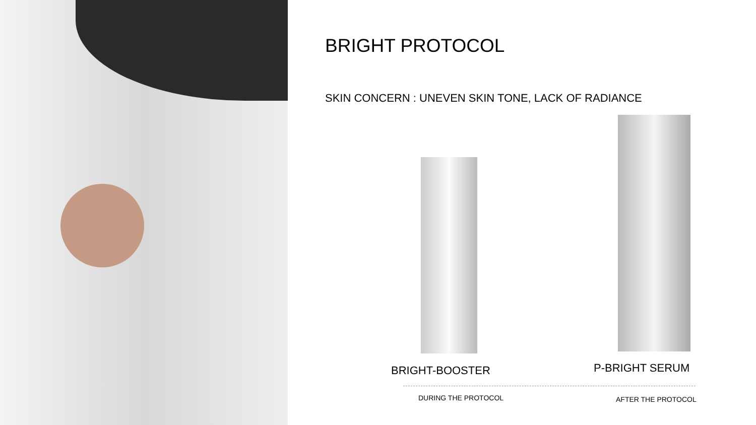BRIGHT PROTOCOL
SKIN CONCERN : UNEVEN SKIN TONE, LACK OF RADIANCE
BRIGHT-BOOSTER P-BRIGHT SERUM
DURING THE PROTOCOL AFTER THE PROTOCOL